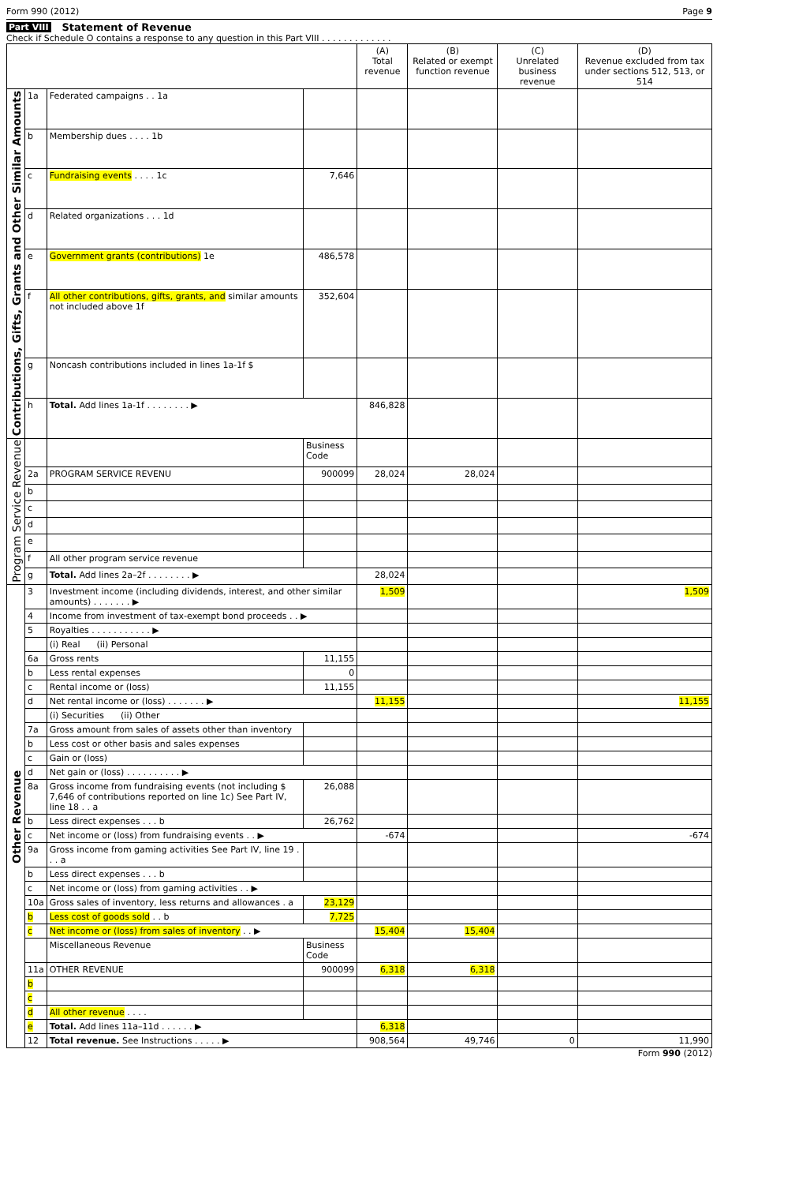Form 990 (2012) Page 9
Part VIII Statement of Revenue
Check if Schedule O contains a response to any question in this Part VIII . . . . . . . . . . . . .
| | | | | (A) Total revenue | (B) Related or exempt function revenue | (C) Unrelated business revenue | (D) Revenue excluded from tax under sections 512, 513, or 514 |
| --- | --- | --- | --- | --- | --- | --- | --- |
| Contributions, Gifts, Grants and Other Similar Amounts | 1a | Federated campaigns . . 1a | | | | | |
| | b | Membership dues . . . . 1b | | | | | |
| | c | Fundraising events . . . . 1c | 7,646 | | | | |
| | d | Related organizations . . . 1d | | | | | |
| | e | Government grants (contributions) 1e | 486,578 | | | | |
| | f | All other contributions, gifts, grants, and similar amounts not included above 1f | 352,604 | | | | |
| | g | Noncash contributions included in lines 1a-1f $ | | | | | |
| | h | Total. Add lines 1a-1f . . . . . . . . ▶ | | 846,828 | | | |
| Program Service Revenue | | | Business Code | | | | |
| | 2a | PROGRAM SERVICE REVENU | 900099 | 28,024 | 28,024 | | |
| | b | | | | | | |
| | c | | | | | | |
| | d | | | | | | |
| | e | | | | | | |
| | f | All other program service revenue | | | | | |
| | g | Total. Add lines 2a–2f . . . . . . . . ▶ | | 28,024 | | | |
| Other Revenue | 3 | Investment income (including dividends, interest, and other similar amounts) . . . . . . . ▶ | | 1,509 | | | 1,509 |
| | 4 | Income from investment of tax-exempt bond proceeds . . ▶ | | | | | |
| | 5 | Royalties . . . . . . . . . . . ▶ | | | | | |
| | | (i) Real (ii) Personal | | | | | |
| | 6a | Gross rents | 11,155 | | | | |
| | b | Less rental expenses | 0 | | | | |
| | c | Rental income or (loss) | 11,155 | | | | |
| | d | Net rental income or (loss) . . . . . . . ▶ | | 11,155 | | | 11,155 |
| | | (i) Securities (ii) Other | | | | | |
| | 7a | Gross amount from sales of assets other than inventory | | | | | |
| | b | Less cost or other basis and sales expenses | | | | | |
| | c | Gain or (loss) | | | | | |
| | d | Net gain or (loss) . . . . . . . . . . ▶ | | | | | |
| | 8a | Gross income from fundraising events (not including $ 7,646 of contributions reported on line 1c) See Part IV, line 18 . . a | 26,088 | | | | |
| | b | Less direct expenses . . . b | 26,762 | | | | |
| | c | Net income or (loss) from fundraising events . . ▶ | | -674 | | | -674 |
| | 9a | Gross income from gaming activities See Part IV, line 19 . . . a | | | | | |
| | b | Less direct expenses . . . b | | | | | |
| | c | Net income or (loss) from gaming activities . . ▶ | | | | | |
| | 10a | Gross sales of inventory, less returns and allowances . a | 23,129 | | | | |
| | b | Less cost of goods sold . . b | 7,725 | | | | |
| | c | Net income or (loss) from sales of inventory . . ▶ | | 15,404 | 15,404 | | |
| | | Miscellaneous Revenue | Business Code | | | | |
| | 11a | OTHER REVENUE | 900099 | 6,318 | 6,318 | | |
| | b | | | | | | |
| | c | | | | | | |
| | d | All other revenue . . . . | | | | | |
| | e | Total. Add lines 11a–11d . . . . . . ▶ | | 6,318 | | | |
| | 12 | Total revenue. See Instructions . . . . . ▶ | | 908,564 | 49,746 | 0 | 11,990 |
Form 990 (2012)